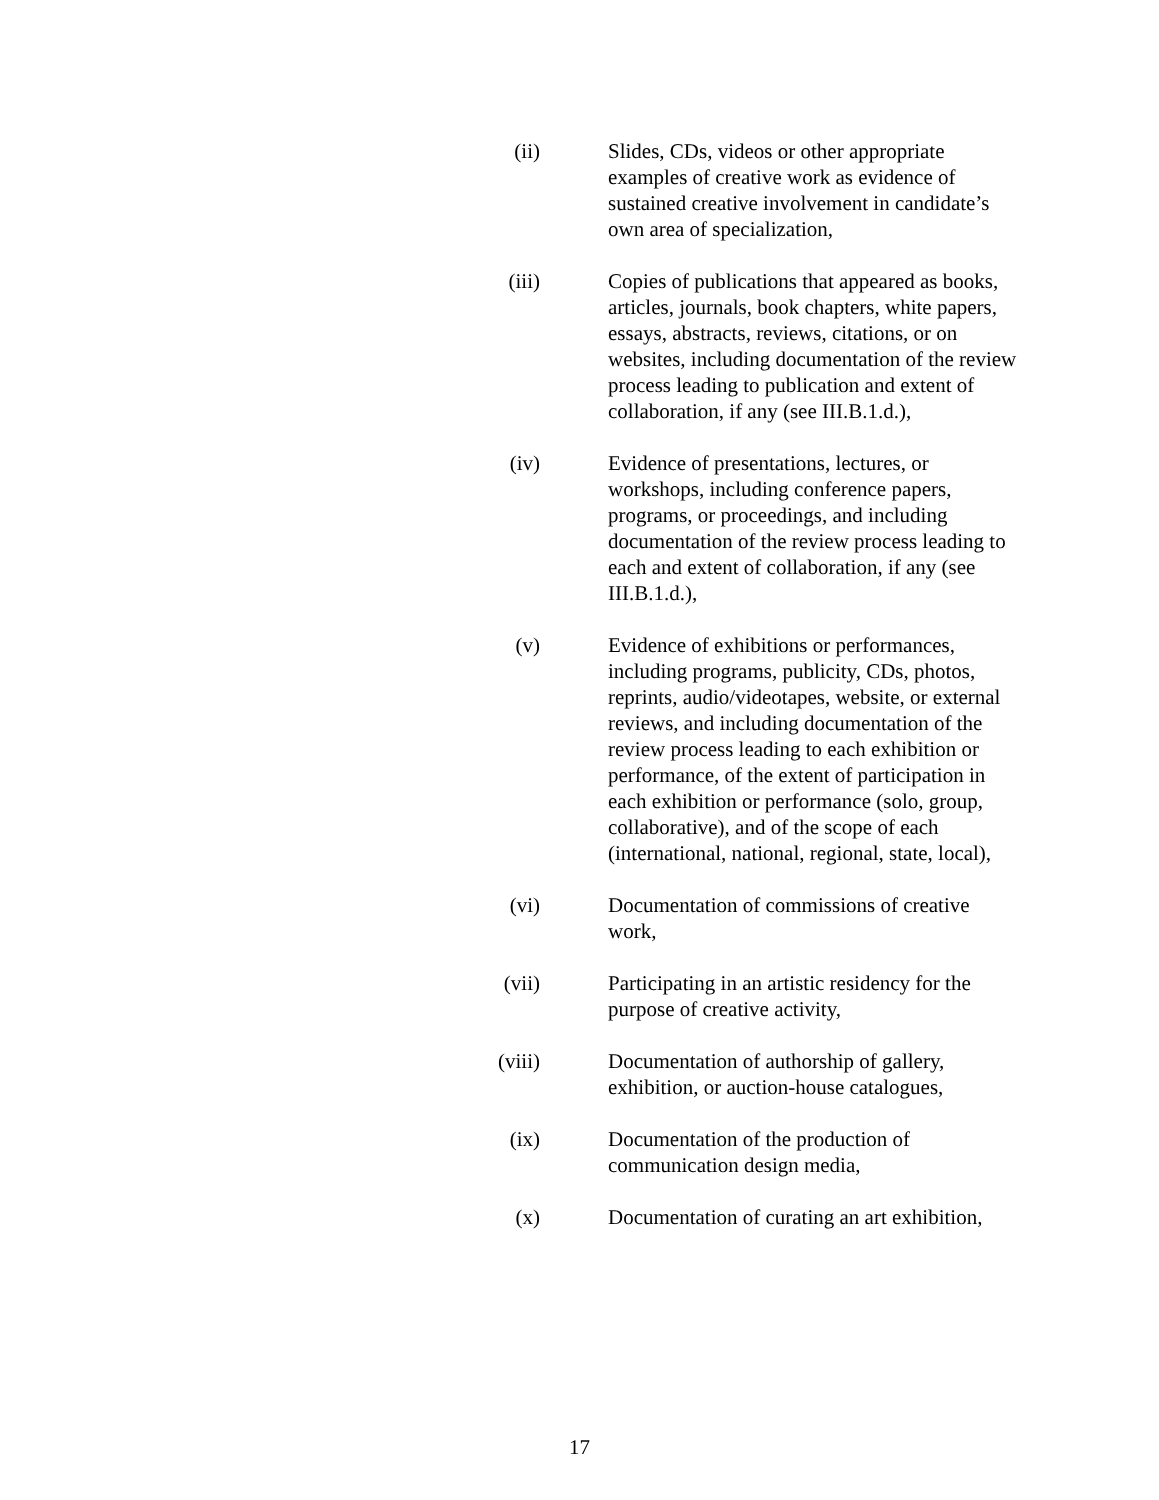(ii) Slides, CDs, videos or other appropriate examples of creative work as evidence of sustained creative involvement in candidate’s own area of specialization,
(iii)
Copies of publications that appeared as books, articles, journals, book chapters, white papers, essays, abstracts, reviews, citations, or on websites, including documentation of the review process leading to publication and extent of collaboration, if any (see III.B.1.d.),
(iv) Evidence of presentations, lectures, or workshops, including conference papers, programs, or proceedings, and including documentation of the review process leading to each and extent of collaboration, if any (see III.B.1.d.),
(v) Evidence of exhibitions or performances, including programs, publicity, CDs, photos, reprints, audio/videotapes, website, or external reviews, and including documentation of the review process leading to each exhibition or performance, of the extent of participation in each exhibition or performance (solo, group, collaborative), and of the scope of each (international, national, regional, state, local),
(vi) Documentation of commissions of creative work,
(vii)
Participating in an artistic residency for the purpose of creative activity,
(viii)
Documentation of authorship of gallery, exhibition, or auction-house catalogues,
(ix) Documentation of the production of communication design media,
(x) Documentation of curating an art exhibition,
17